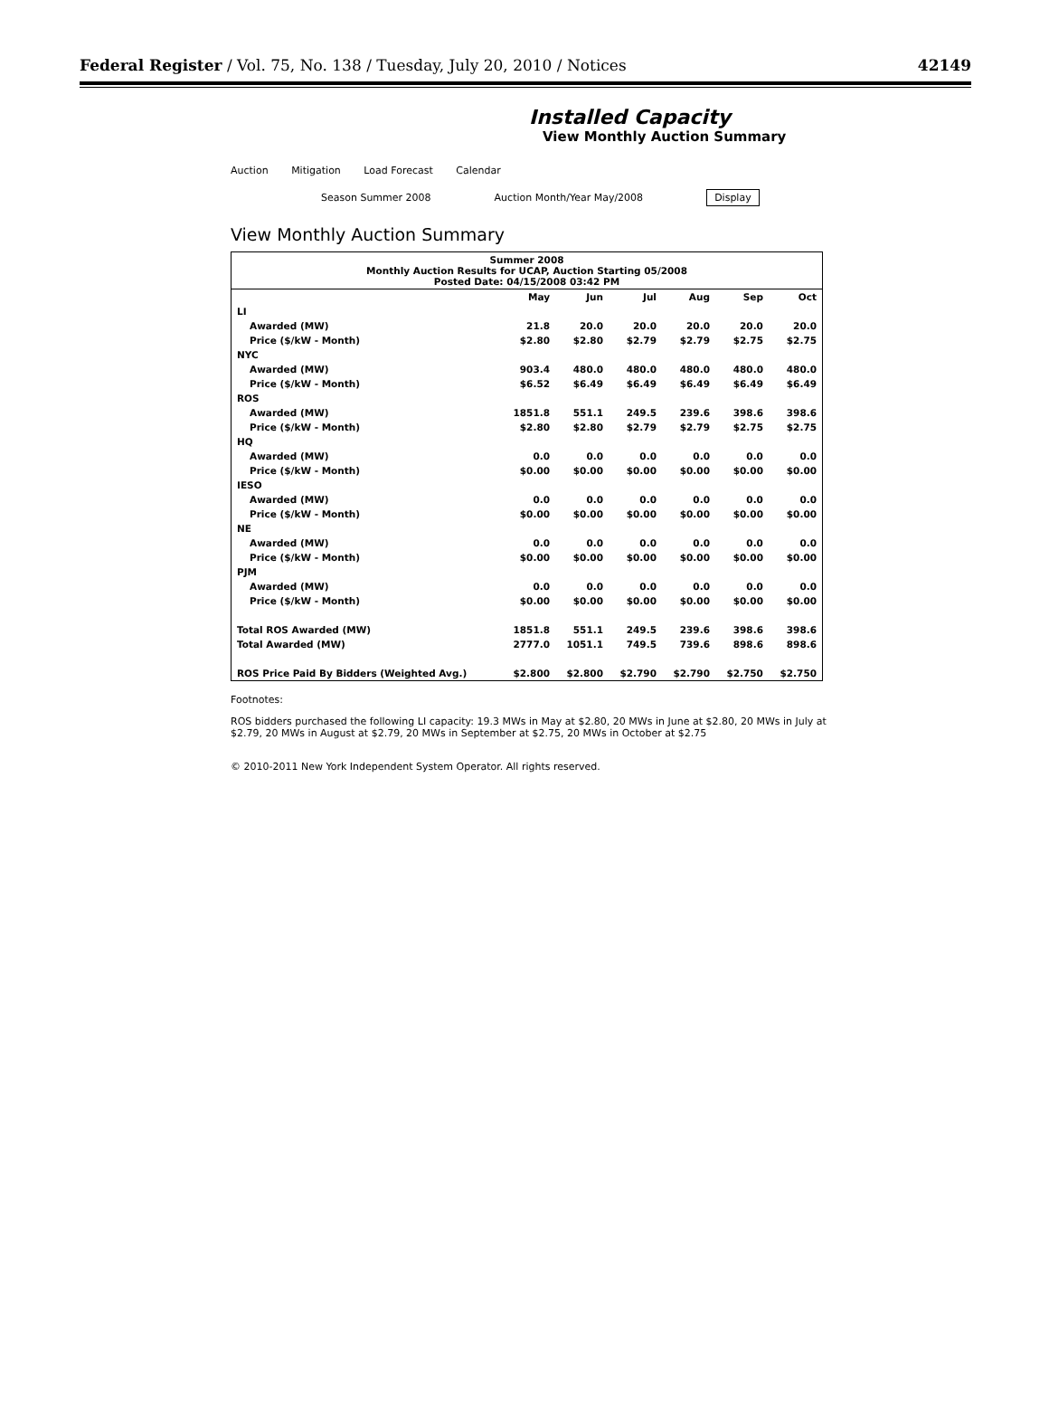Federal Register / Vol. 75, No. 138 / Tuesday, July 20, 2010 / Notices
42149
Installed Capacity
View Monthly Auction Summary
Auction Mitigation Load Forecast Calendar
Season Summer 2008 Auction Month/Year May/2008 Display
View Monthly Auction Summary
| Summer 2008 Monthly Auction Results for UCAP, Auction Starting 05/2008 Posted Date: 04/15/2008 03:42 PM | | | | | | |
| --- | --- | --- | --- | --- | --- | --- |
| | May | Jun | Jul | Aug | Sep | Oct |
| LI | | | | | | |
| Awarded (MW) | 21.8 | 20.0 | 20.0 | 20.0 | 20.0 | 20.0 |
| Price ($/kW - Month) | $2.80 | $2.80 | $2.79 | $2.79 | $2.75 | $2.75 |
| NYC | | | | | | |
| Awarded (MW) | 903.4 | 480.0 | 480.0 | 480.0 | 480.0 | 480.0 |
| Price ($/kW - Month) | $6.52 | $6.49 | $6.49 | $6.49 | $6.49 | $6.49 |
| ROS | | | | | | |
| Awarded (MW) | 1851.8 | 551.1 | 249.5 | 239.6 | 398.6 | 398.6 |
| Price ($/kW - Month) | $2.80 | $2.80 | $2.79 | $2.79 | $2.75 | $2.75 |
| HQ | | | | | | |
| Awarded (MW) | 0.0 | 0.0 | 0.0 | 0.0 | 0.0 | 0.0 |
| Price ($/kW - Month) | $0.00 | $0.00 | $0.00 | $0.00 | $0.00 | $0.00 |
| IESO | | | | | | |
| Awarded (MW) | 0.0 | 0.0 | 0.0 | 0.0 | 0.0 | 0.0 |
| Price ($/kW - Month) | $0.00 | $0.00 | $0.00 | $0.00 | $0.00 | $0.00 |
| NE | | | | | | |
| Awarded (MW) | 0.0 | 0.0 | 0.0 | 0.0 | 0.0 | 0.0 |
| Price ($/kW - Month) | $0.00 | $0.00 | $0.00 | $0.00 | $0.00 | $0.00 |
| PJM | | | | | | |
| Awarded (MW) | 0.0 | 0.0 | 0.0 | 0.0 | 0.0 | 0.0 |
| Price ($/kW - Month) | $0.00 | $0.00 | $0.00 | $0.00 | $0.00 | $0.00 |
| Total ROS Awarded (MW) | 1851.8 | 551.1 | 249.5 | 239.6 | 398.6 | 398.6 |
| Total Awarded (MW) | 2777.0 | 1051.1 | 749.5 | 739.6 | 898.6 | 898.6 |
| ROS Price Paid By Bidders (Weighted Avg.) | $2.800 | $2.800 | $2.790 | $2.790 | $2.750 | $2.750 |
Footnotes:
ROS bidders purchased the following LI capacity: 19.3 MWs in May at $2.80, 20 MWs in June at $2.80, 20 MWs in July at $2.79, 20 MWs in August at $2.79, 20 MWs in September at $2.75, 20 MWs in October at $2.75
© 2010-2011 New York Independent System Operator. All rights reserved.